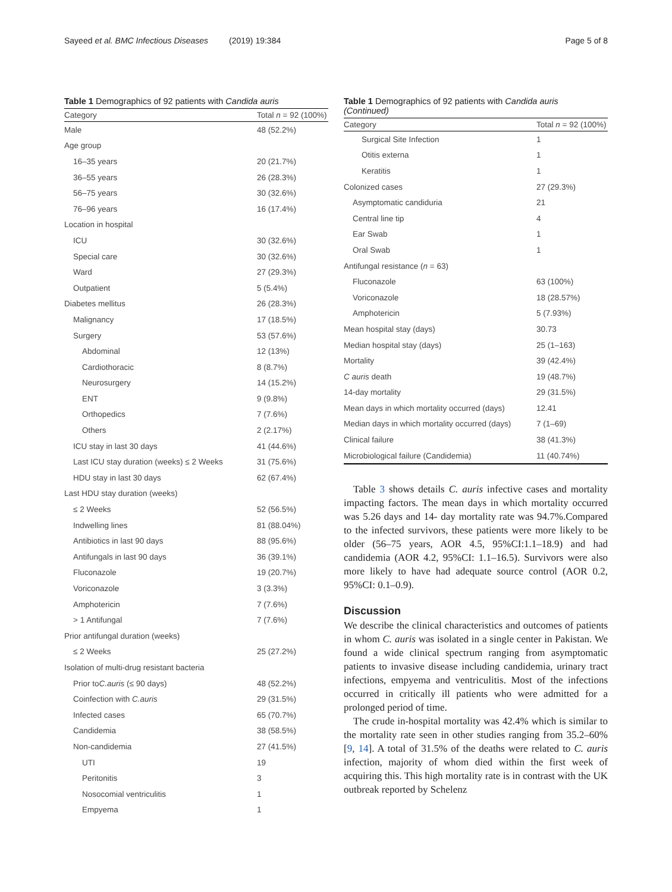Sayeed et al. BMC Infectious Diseases (2019) 19:384 Page 5 of 8
Table 1 Demographics of 92 patients with Candida auris
| Category | Total n = 92 (100%) |
| --- | --- |
| Male | 48 (52.2%) |
| Age group | |
| 16–35 years | 20 (21.7%) |
| 36–55 years | 26 (28.3%) |
| 56–75 years | 30 (32.6%) |
| 76–96 years | 16 (17.4%) |
| Location in hospital | |
| ICU | 30 (32.6%) |
| Special care | 30 (32.6%) |
| Ward | 27 (29.3%) |
| Outpatient | 5 (5.4%) |
| Diabetes mellitus | 26 (28.3%) |
| Malignancy | 17 (18.5%) |
| Surgery | 53 (57.6%) |
| Abdominal | 12 (13%) |
| Cardiothoracic | 8 (8.7%) |
| Neurosurgery | 14 (15.2%) |
| ENT | 9 (9.8%) |
| Orthopedics | 7 (7.6%) |
| Others | 2 (2.17%) |
| ICU stay in last 30 days | 41 (44.6%) |
| Last ICU stay duration (weeks) ≤ 2 Weeks | 31 (75.6%) |
| HDU stay in last 30 days | 62 (67.4%) |
| Last HDU stay duration (weeks) | |
| ≤ 2 Weeks | 52 (56.5%) |
| Indwelling lines | 81 (88.04%) |
| Antibiotics in last 90 days | 88 (95.6%) |
| Antifungals in last 90 days | 36 (39.1%) |
| Fluconazole | 19 (20.7%) |
| Voriconazole | 3 (3.3%) |
| Amphotericin | 7 (7.6%) |
| > 1 Antifungal | 7 (7.6%) |
| Prior antifungal duration (weeks) | |
| ≤ 2 Weeks | 25 (27.2%) |
| Isolation of multi-drug resistant bacteria | |
| Prior to C.auris (≤ 90 days) | 48 (52.2%) |
| Coinfection with C.auris | 29 (31.5%) |
| Infected cases | 65 (70.7%) |
| Candidemia | 38 (58.5%) |
| Non-candidemia | 27 (41.5%) |
| UTI | 19 |
| Peritonitis | 3 |
| Nosocomial ventriculitis | 1 |
| Empyema | 1 |
Table 1 Demographics of 92 patients with Candida auris
(Continued)
| Category | Total n = 92 (100%) |
| --- | --- |
| Surgical Site Infection | 1 |
| Otitis externa | 1 |
| Keratitis | 1 |
| Colonized cases | 27 (29.3%) |
| Asymptomatic candiduria | 21 |
| Central line tip | 4 |
| Ear Swab | 1 |
| Oral Swab | 1 |
| Antifungal resistance ( n = 63) | |
| Fluconazole | 63 (100%) |
| Voriconazole | 18 (28.57%) |
| Amphotericin | 5 (7.93%) |
| Mean hospital stay (days) | 30.73 |
| Median hospital stay (days) | 25 (1–163) |
| Mortality | 39 (42.4%) |
| C auris death | 19 (48.7%) |
| 14-day mortality | 29 (31.5%) |
| Mean days in which mortality occurred (days) | 12.41 |
| Median days in which mortality occurred (days) | 7 (1–69) |
| Clinical failure | 38 (41.3%) |
| Microbiological failure (Candidemia) | 11 (40.74%) |
Table 3 shows details C. auris infective cases and mortality impacting factors. The mean days in which mortality occurred was 5.26 days and 14- day mortality rate was 94.7%.Compared to the infected survivors, these patients were more likely to be older (56–75 years, AOR 4.5, 95%CI:1.1–18.9) and had candidemia (AOR 4.2, 95%CI: 1.1–16.5). Survivors were also more likely to have had adequate source control (AOR 0.2, 95%CI: 0.1–0.9).
Discussion
We describe the clinical characteristics and outcomes of patients in whom C. auris was isolated in a single center in Pakistan. We found a wide clinical spectrum ranging from asymptomatic patients to invasive disease including candidemia, urinary tract infections, empyema and ventriculitis. Most of the infections occurred in critically ill patients who were admitted for a prolonged period of time.
The crude in-hospital mortality was 42.4% which is similar to the mortality rate seen in other studies ranging from 35.2–60% [9, 14]. A total of 31.5% of the deaths were related to C. auris infection, majority of whom died within the first week of acquiring this. This high mortality rate is in contrast with the UK outbreak reported by Schelenz